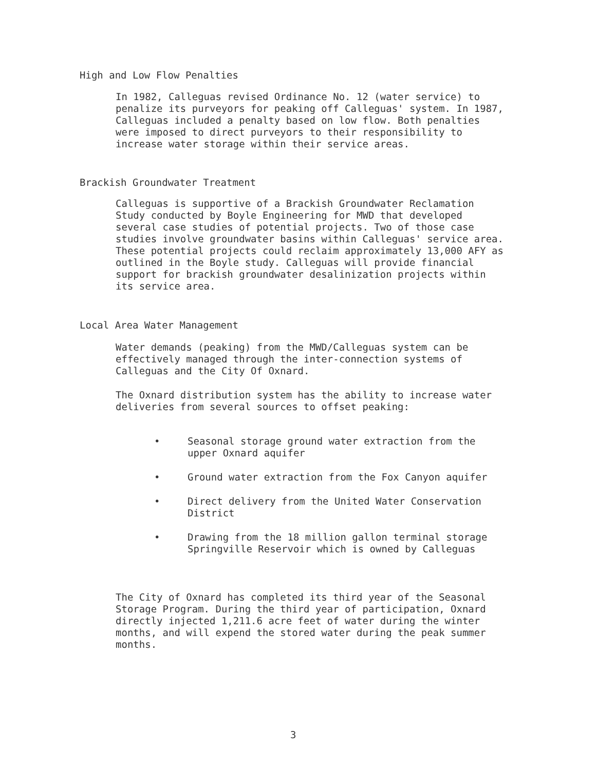High and Low Flow Penalties
In 1982, Calleguas revised Ordinance No. 12 (water service) to penalize its purveyors for peaking off Calleguas' system. In 1987, Calleguas included a penalty based on low flow. Both penalties were imposed to direct purveyors to their responsibility to increase water storage within their service areas.
Brackish Groundwater Treatment
Calleguas is supportive of a Brackish Groundwater Reclamation Study conducted by Boyle Engineering for MWD that developed several case studies of potential projects. Two of those case studies involve groundwater basins within Calleguas' service area. These potential projects could reclaim approximately 13,000 AFY as outlined in the Boyle study. Calleguas will provide financial support for brackish groundwater desalinization projects within its service area.
Local Area Water Management
Water demands (peaking) from the MWD/Calleguas system can be effectively managed through the inter-connection systems of Calleguas and the City Of Oxnard.
The Oxnard distribution system has the ability to increase water deliveries from several sources to offset peaking:
• Seasonal storage ground water extraction from the upper Oxnard aquifer
• Ground water extraction from the Fox Canyon aquifer
• Direct delivery from the United Water Conservation District
• Drawing from the 18 million gallon terminal storage Springville Reservoir which is owned by Calleguas
The City of Oxnard has completed its third year of the Seasonal Storage Program. During the third year of participation, Oxnard directly injected 1,211.6 acre feet of water during the winter months, and will expend the stored water during the peak summer months.
3